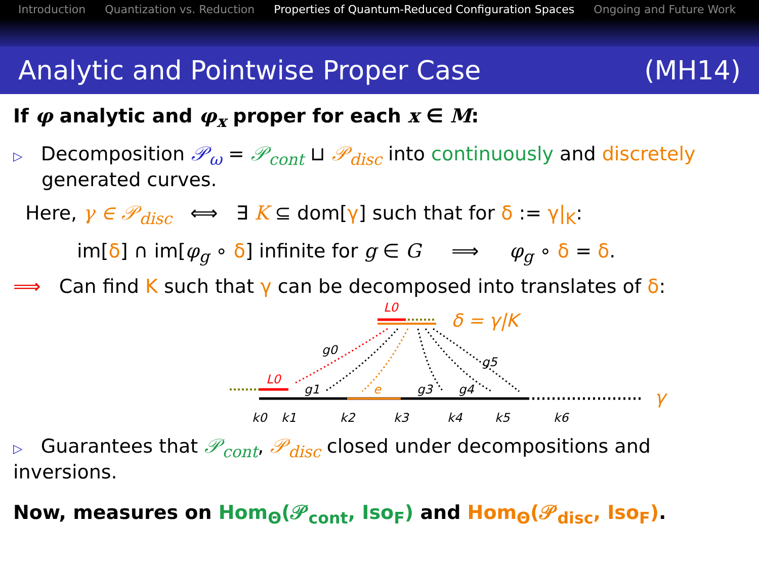Introduction Quantization vs. Reduction Properties of Quantum-Reduced Configuration Spaces Ongoing and Future Work
Analytic and Pointwise Proper Case (MH14)
If φ analytic and φ<sub>x</sub> proper for each x ∈ M:
▷ Decomposition 𝒫<sub>ω</sub> = 𝒫<sub>cont</sub> ⊔ 𝒫<sub>disc</sub> into continuously and discretely generated curves.
Here, γ ∈ 𝒫<sub>disc</sub> ⟺ ∃ K ⊆ dom[γ] such that for δ := γ|<sub>K</sub>:
im[δ] ∩ im[φ<sub>g</sub> ∘ δ] infinite for g ∈ G ⟹ φ<sub>g</sub> ∘ δ = δ.
⟹ Can find K such that γ can be decomposed into translates of δ:
L0
δ = γ|K
L0
γ
g0
g1
g3
g4
g5
e
k0
k1
k2
k3
k4
k5
k6
▷ Guarantees that 𝒫<sub>cont</sub>, 𝒫<sub>disc</sub> closed under decompositions and inversions.
Now, measures on Hom<sub>Θ</sub>(𝒫<sub>cont</sub>, Iso<sub>F</sub>) and Hom<sub>Θ</sub>(𝒫<sub>disc</sub>, Iso<sub>F</sub>).